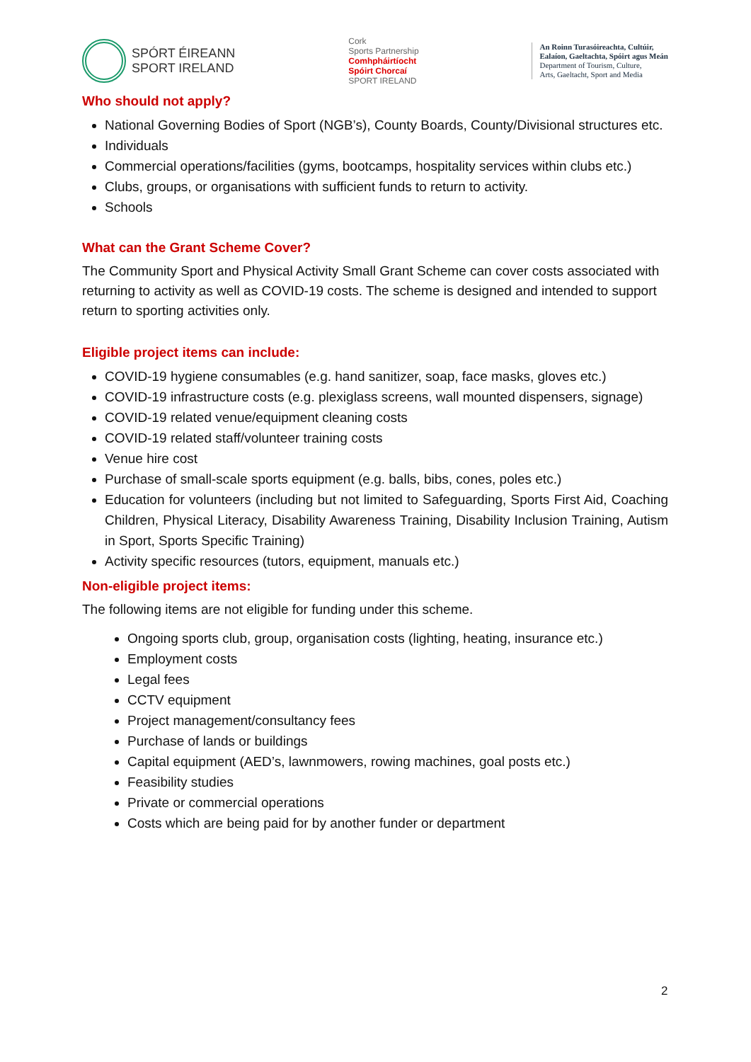SPÓRT ÉIREANN
SPORT IRELAND
Cork
Sports Partnership
Comhpháirtíocht
Spóirt Chorcaí
SPORT IRELAND
An Roinn Turasóireachta, Cultúir,
Ealaíon, Gaeltachta, Spóirt agus Meán
Department of Tourism, Culture,
Arts, Gaeltacht, Sport and Media
Who should not apply?
National Governing Bodies of Sport (NGB’s), County Boards, County/Divisional structures etc.
Individuals
Commercial operations/facilities (gyms, bootcamps, hospitality services within clubs etc.)
Clubs, groups, or organisations with sufficient funds to return to activity.
Schools
What can the Grant Scheme Cover?
The Community Sport and Physical Activity Small Grant Scheme can cover costs associated with returning to activity as well as COVID-19 costs. The scheme is designed and intended to support return to sporting activities only.
Eligible project items can include:
COVID-19 hygiene consumables (e.g. hand sanitizer, soap, face masks, gloves etc.)
COVID-19 infrastructure costs (e.g. plexiglass screens, wall mounted dispensers, signage)
COVID-19 related venue/equipment cleaning costs
COVID-19 related staff/volunteer training costs
Venue hire cost
Purchase of small-scale sports equipment (e.g. balls, bibs, cones, poles etc.)
Education for volunteers (including but not limited to Safeguarding, Sports First Aid, Coaching Children, Physical Literacy, Disability Awareness Training, Disability Inclusion Training, Autism in Sport, Sports Specific Training)
Activity specific resources (tutors, equipment, manuals etc.)
Non-eligible project items:
The following items are not eligible for funding under this scheme.
Ongoing sports club, group, organisation costs (lighting, heating, insurance etc.)
Employment costs
Legal fees
CCTV equipment
Project management/consultancy fees
Purchase of lands or buildings
Capital equipment (AED’s, lawnmowers, rowing machines, goal posts etc.)
Feasibility studies
Private or commercial operations
Costs which are being paid for by another funder or department
2